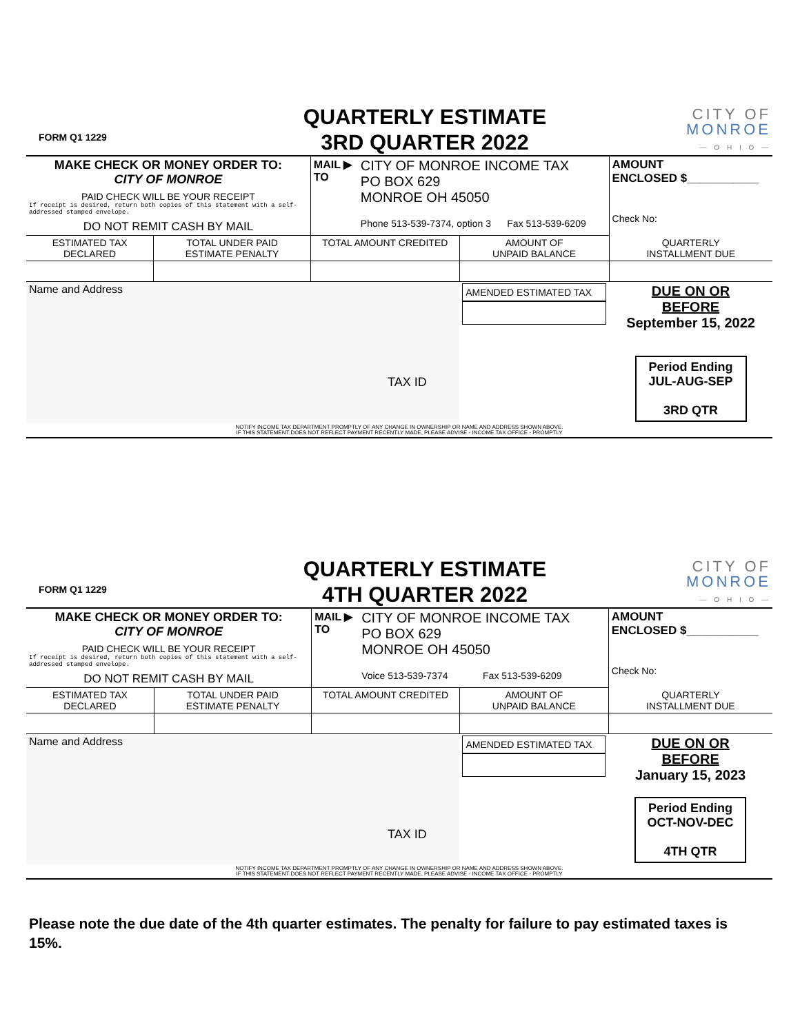FORM Q1 1229
QUARTERLY ESTIMATE
3RD QUARTER 2022
CITY OF
MONROE
— O H I O —
| MAKE CHECK OR MONEY ORDER TO: CITY OF MONROE PAID CHECK WILL BE YOUR RECEIPT If receipt is desired, return both copies of this statement with a self-addressed stamped envelope. DO NOT REMIT CASH BY MAIL | | MAIL ▶ TO CITY OF MONROE INCOME TAX PO BOX 629 MONROE OH 45050 Phone 513-539-7374, option 3 Fax 513-539-6209 | | AMOUNT ENCLOSED $___________ Check No: |
| ESTIMATED TAX DECLARED | TOTAL UNDER PAID ESTIMATE PENALTY | TOTAL AMOUNT CREDITED | AMOUNT OF UNPAID BALANCE | QUARTERLY INSTALLMENT DUE |
| Name and Address TAX ID | | | AMENDED ESTIMATED TAX | DUE ON OR BEFORE September 15, 2022 Period Ending JUL-AUG-SEP 3RD QTR |
| NOTIFY INCOME TAX DEPARTMENT PROMPTLY OF ANY CHANGE IN OWNERSHIP OR NAME AND ADDRESS SHOWN ABOVE. IF THIS STATEMENT DOES NOT REFLECT PAYMENT RECENTLY MADE, PLEASE ADVISE - INCOME TAX OFFICE - PROMPTLY | | | | |
FORM Q1 1229
QUARTERLY ESTIMATE
4TH QUARTER 2022
CITY OF
MONROE
— O H I O —
| MAKE CHECK OR MONEY ORDER TO: CITY OF MONROE PAID CHECK WILL BE YOUR RECEIPT If receipt is desired, return both copies of this statement with a self-addressed stamped envelope. DO NOT REMIT CASH BY MAIL | | MAIL ▶ TO CITY OF MONROE INCOME TAX PO BOX 629 MONROE OH 45050 Voice 513-539-7374 Fax 513-539-6209 | | AMOUNT ENCLOSED $___________ Check No: |
| ESTIMATED TAX DECLARED | TOTAL UNDER PAID ESTIMATE PENALTY | TOTAL AMOUNT CREDITED | AMOUNT OF UNPAID BALANCE | QUARTERLY INSTALLMENT DUE |
| Name and Address TAX ID | | | AMENDED ESTIMATED TAX | DUE ON OR BEFORE January 15, 2023 Period Ending OCT-NOV-DEC 4TH QTR |
| NOTIFY INCOME TAX DEPARTMENT PROMPTLY OF ANY CHANGE IN OWNERSHIP OR NAME AND ADDRESS SHOWN ABOVE. IF THIS STATEMENT DOES NOT REFLECT PAYMENT RECENTLY MADE, PLEASE ADVISE - INCOME TAX OFFICE - PROMPTLY | | | | |
Please note the due date of the 4th quarter estimates. The penalty for failure to pay estimated taxes is 15%.